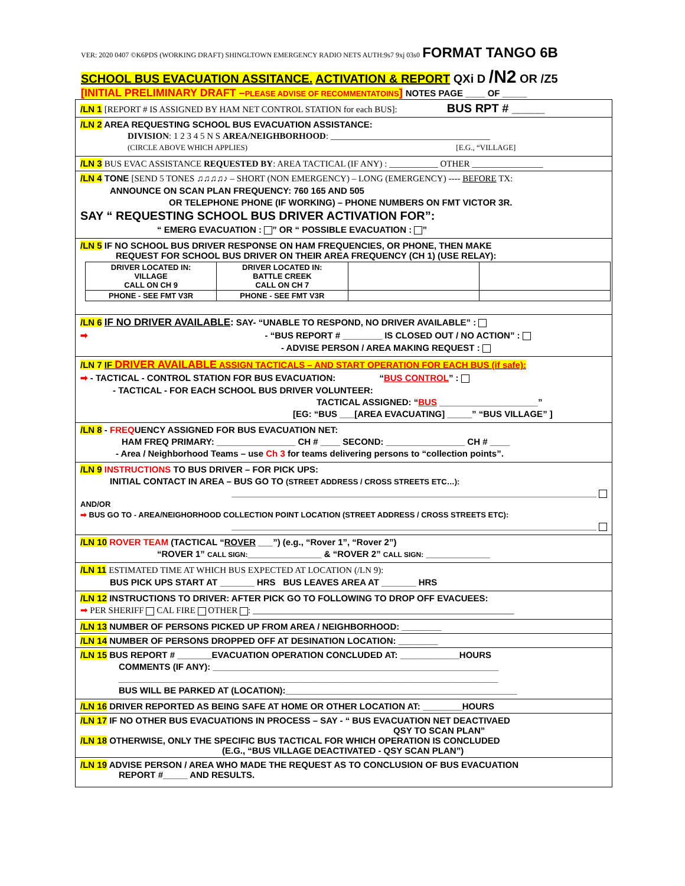VER: 2020 0407 ©K6PDS (WORKING DRAFT) SHINGLTOWN EMERGENCY RADIO NETS AUTH:9s7 9xj 03s0 FORMAT TANGO 6B
SCHOOL BUS EVACUATION ASSITANCE. ACTIVATION & REPORT QXi D /N2 OR /Z5
[INITIAL PRELIMINARY DRAFT –PLEASE ADVISE OF RECOMMENTATOINS] NOTES PAGE ____ OF _____
/LN 1 [REPORT # IS ASSIGNED BY HAM NET CONTROL STATION for each BUS]: BUS RPT # _____
/LN 2 AREA REQUESTING SCHOOL BUS EVACUATION ASSISTANCE:
DIVISION: 1 2 3 4 5 N S AREA/NEIGHBORHOOD: ____________________________________
(CIRCLE ABOVE WHICH APPLIES) [E.G., “VILLAGE]
/LN 3 BUS EVAC ASSISTANCE REQUESTED BY: AREA TACTICAL (IF ANY) : ___________ OTHER ________________
/LN 4 TONE [SEND 5 TONES ♫♫♫♫♪ – SHORT (NON EMERGENCY) – LONG (EMERGENCY) ---- BEFORE TX:
ANNOUNCE ON SCAN PLAN FREQUENCY: 760 165 AND 505
OR TELEPHONE PHONE (IF WORKING) – PHONE NUMBERS ON FMT VICTOR 3R.
SAY “ REQUESTING SCHOOL BUS DRIVER ACTIVATION FOR”:
“ EMERG EVACUATION : ” OR “ POSSIBLE EVACUATION : ”
/LN 5 IF NO SCHOOL BUS DRIVER RESPONSE ON HAM FREQUENCIES, OR PHONE, THEN MAKE
REQUEST FOR SCHOOL BUS DRIVER ON THEIR AREA FREQUENCY (CH 1) (USE RELAY):
| DRIVER LOCATED IN: VILLAGE CALL ON CH 9 | DRIVER LOCATED IN: BATTLE CREEK CALL ON CH 7 | | |
| PHONE - SEE FMT V3R | PHONE - SEE FMT V3R | | |
/LN 6 IF NO DRIVER AVAILABLE: SAY- “UNABLE TO RESPOND, NO DRIVER AVAILABLE” :
➡ - “BUS REPORT # ________ IS CLOSED OUT / NO ACTION” :
- ADVISE PERSON / AREA MAKING REQUEST :
/LN 7 IF DRIVER AVAILABLE ASSIGN TACTICALS – AND START OPERATION FOR EACH BUS (if safe):
➡ - TACTICAL - CONTROL STATION FOR BUS EVACUATION: “BUS CONTROL” :
- TACTICAL - FOR EACH SCHOOL BUS DRIVER VOLUNTEER:
TACTICAL ASSIGNED: “BUS ____________________”
[EG: “BUS ___[AREA EVACUATING] _____” “BUS VILLAGE” ]
/LN 8 - FREQUENCY ASSIGNED FOR BUS EVACUATION NET:
HAM FREQ PRIMARY: ________________ CH # ____ SECOND: ________________ CH # ____
- Area / Neighborhood Teams – use Ch 3 for teams delivering persons to “collection points”.
/LN 9 INSTRUCTIONS TO BUS DRIVER – FOR PICK UPS:
INITIAL CONTACT IN AREA – BUS GO TO (STREET ADDRESS / CROSS STREETS ETC…):
__________________________________________________________________________
AND/OR
➡ BUS GO TO - AREA/NEIGHORHOOD COLLECTION POINT LOCATION (STREET ADDRESS / CROSS STREETS ETC):
__________________________________________________________________________
/LN 10 ROVER TEAM (TACTICAL “ROVER ___”) (e.g., “Rover 1”, “Rover 2”)
“ROVER 1” CALL SIGN:_______________ & “ROVER 2” CALL SIGN: _____________
/LN 11 ESTIMATED TIME AT WHICH BUS EXPECTED AT LOCATION (/LN 9):
BUS PICK UPS START AT _______ HRS BUS LEAVES AREA AT _______ HRS
/LN 12 INSTRUCTIONS TO DRIVER: AFTER PICK GO TO FOLLOWING TO DROP OFF EVACUEES:
➡ PER SHERIFF CAL FIRE OTHER : ___________________________________________________________
/LN 13 NUMBER OF PERSONS PICKED UP FROM AREA / NEIGHBORHOOD: ________
/LN 14 NUMBER OF PERSONS DROPPED OFF AT DESINATION LOCATION: ________
/LN 15 BUS REPORT # _______EVACUATION OPERATION CONCLUDED AT: ____________HOURS
COMMENTS (IF ANY): __________________________________________________________
_____________________________________________________________________________
BUS WILL BE PARKED AT (LOCATION):_______________________________________________
/LN 16 DRIVER REPORTED AS BEING SAFE AT HOME OR OTHER LOCATION AT: ________HOURS
/LN 17 IF NO OTHER BUS EVACUATIONS IN PROCESS – SAY - “ BUS EVACUATION NET DEACTIVAED
QSY TO SCAN PLAN”
/LN 18 OTHERWISE, ONLY THE SPECIFIC BUS TACTICAL FOR WHICH OPERATION IS CONCLUDED
(E.G., “BUS VILLAGE DEACTIVATED - QSY SCAN PLAN”)
/LN 19 ADVISE PERSON / AREA WHO MADE THE REQUEST AS TO CONCLUSION OF BUS EVACUATION
REPORT #_____ AND RESULTS.